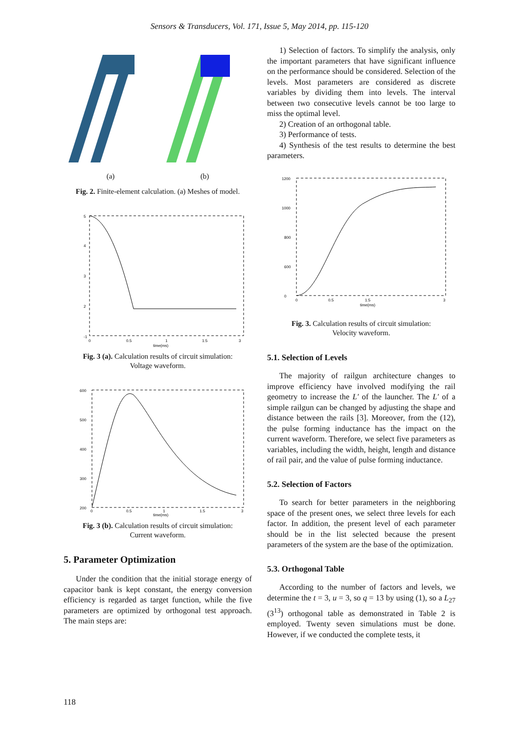Sensors & Transducers, Vol. 171, Issue 5, May 2014, pp. 115-120
(a) (b)
Fig. 2. Finite-element calculation. (a) Meshes of model.
5
4
3
2
-1
0
0.5
1
1.5
3
time(ms)
Fig. 3 (a). Calculation results of circuit simulation:
Voltage waveform.
600
500
400
300
200
0
0.5
1
1.5
3
time(ms)
Fig. 3 (b). Calculation results of circuit simulation:
Current waveform.
5. Parameter Optimization
Under the condition that the initial storage energy of capacitor bank is kept constant, the energy conversion efficiency is regarded as target function, while the five parameters are optimized by orthogonal test approach. The main steps are:
1) Selection of factors. To simplify the analysis, only the important parameters that have significant influence on the performance should be considered. Selection of the levels. Most parameters are considered as discrete variables by dividing them into levels. The interval between two consecutive levels cannot be too large to miss the optimal level.
2) Creation of an orthogonal table.
3) Performance of tests.
4) Synthesis of the test results to determine the best parameters.
1200
1000
800
600
0
0
0.5
1.5
3
time(ms)
Fig. 3. Calculation results of circuit simulation:
Velocity waveform.
5.1. Selection of Levels
The majority of railgun architecture changes to improve efficiency have involved modifying the rail geometry to increase the L′ of the launcher. The L′ of a simple railgun can be changed by adjusting the shape and distance between the rails [3]. Moreover, from the (12), the pulse forming inductance has the impact on the current waveform. Therefore, we select five parameters as variables, including the width, height, length and distance of rail pair, and the value of pulse forming inductance.
5.2. Selection of Factors
To search for better parameters in the neighboring space of the present ones, we select three levels for each factor. In addition, the present level of each parameter should be in the list selected because the present parameters of the system are the base of the optimization.
5.3. Orthogonal Table
According to the number of factors and levels, we determine the t = 3, u = 3, so q = 13 by using (1), so a L<sub>27</sub> (3<sup>13</sup>) orthogonal table as demonstrated in Table 2 is employed. Twenty seven simulations must be done. However, if we conducted the complete tests, it
118